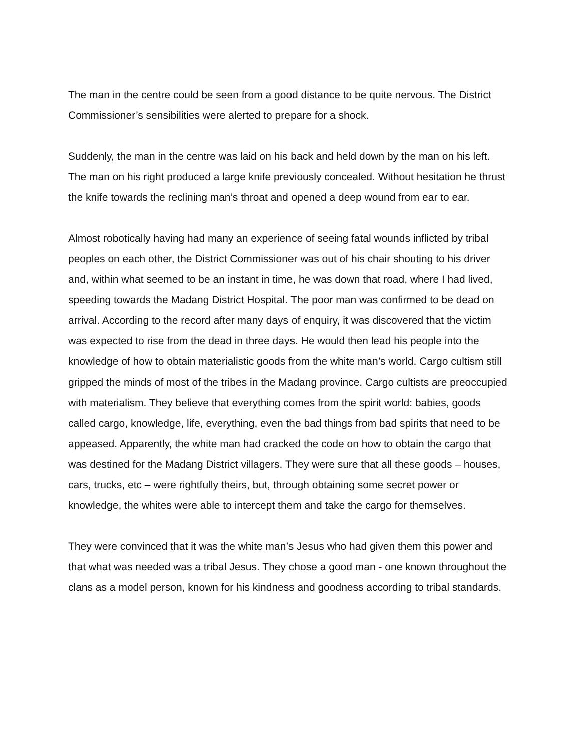The man in the centre could be seen from a good distance to be quite nervous. The District Commissioner’s sensibilities were alerted to prepare for a shock.
Suddenly, the man in the centre was laid on his back and held down by the man on his left. The man on his right produced a large knife previously concealed. Without hesitation he thrust the knife towards the reclining man’s throat and opened a deep wound from ear to ear.
Almost robotically having had many an experience of seeing fatal wounds inflicted by tribal peoples on each other, the District Commissioner was out of his chair shouting to his driver and, within what seemed to be an instant in time, he was down that road, where I had lived, speeding towards the Madang District Hospital. The poor man was confirmed to be dead on arrival. According to the record after many days of enquiry, it was discovered that the victim was expected to rise from the dead in three days. He would then lead his people into the knowledge of how to obtain materialistic goods from the white man’s world. Cargo cultism still gripped the minds of most of the tribes in the Madang province. Cargo cultists are preoccupied with materialism. They believe that everything comes from the spirit world: babies, goods called cargo, knowledge, life, everything, even the bad things from bad spirits that need to be appeased. Apparently, the white man had cracked the code on how to obtain the cargo that was destined for the Madang District villagers. They were sure that all these goods – houses, cars, trucks, etc – were rightfully theirs, but, through obtaining some secret power or knowledge, the whites were able to intercept them and take the cargo for themselves.
They were convinced that it was the white man’s Jesus who had given them this power and that what was needed was a tribal Jesus. They chose a good man - one known throughout the clans as a model person, known for his kindness and goodness according to tribal standards.